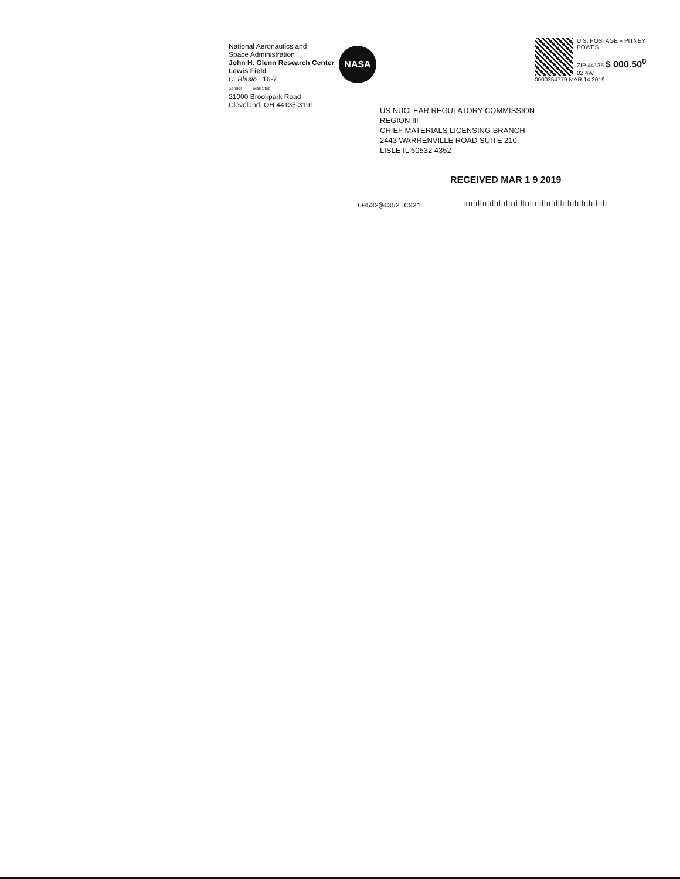National Aeronautics and
Space Administration
John H. Glenn Research Center
Lewis Field
C. Blasio 16-7
Sender Mail Stop
21000 Brookpark Road
Cleveland, OH 44135-3191
NASA
U.S. POSTAGE » PITNEY BOWES
ZIP 44135 $ 000.50<sup>0</sup>
02 4W
0000354779 MAR 14 2019
US NUCLEAR REGULATORY COMMISSION
REGION III
CHIEF MATERIALS LICENSING BRANCH
2443 WARRENVILLE ROAD SUITE 210
LISLE IL 60532 4352
RECEIVED MAR 1 9 2019
60532@4352 C021
ıııılıllıılıllılıılııılıllıılıılıllıılılllıılıılıllıılıllıılı